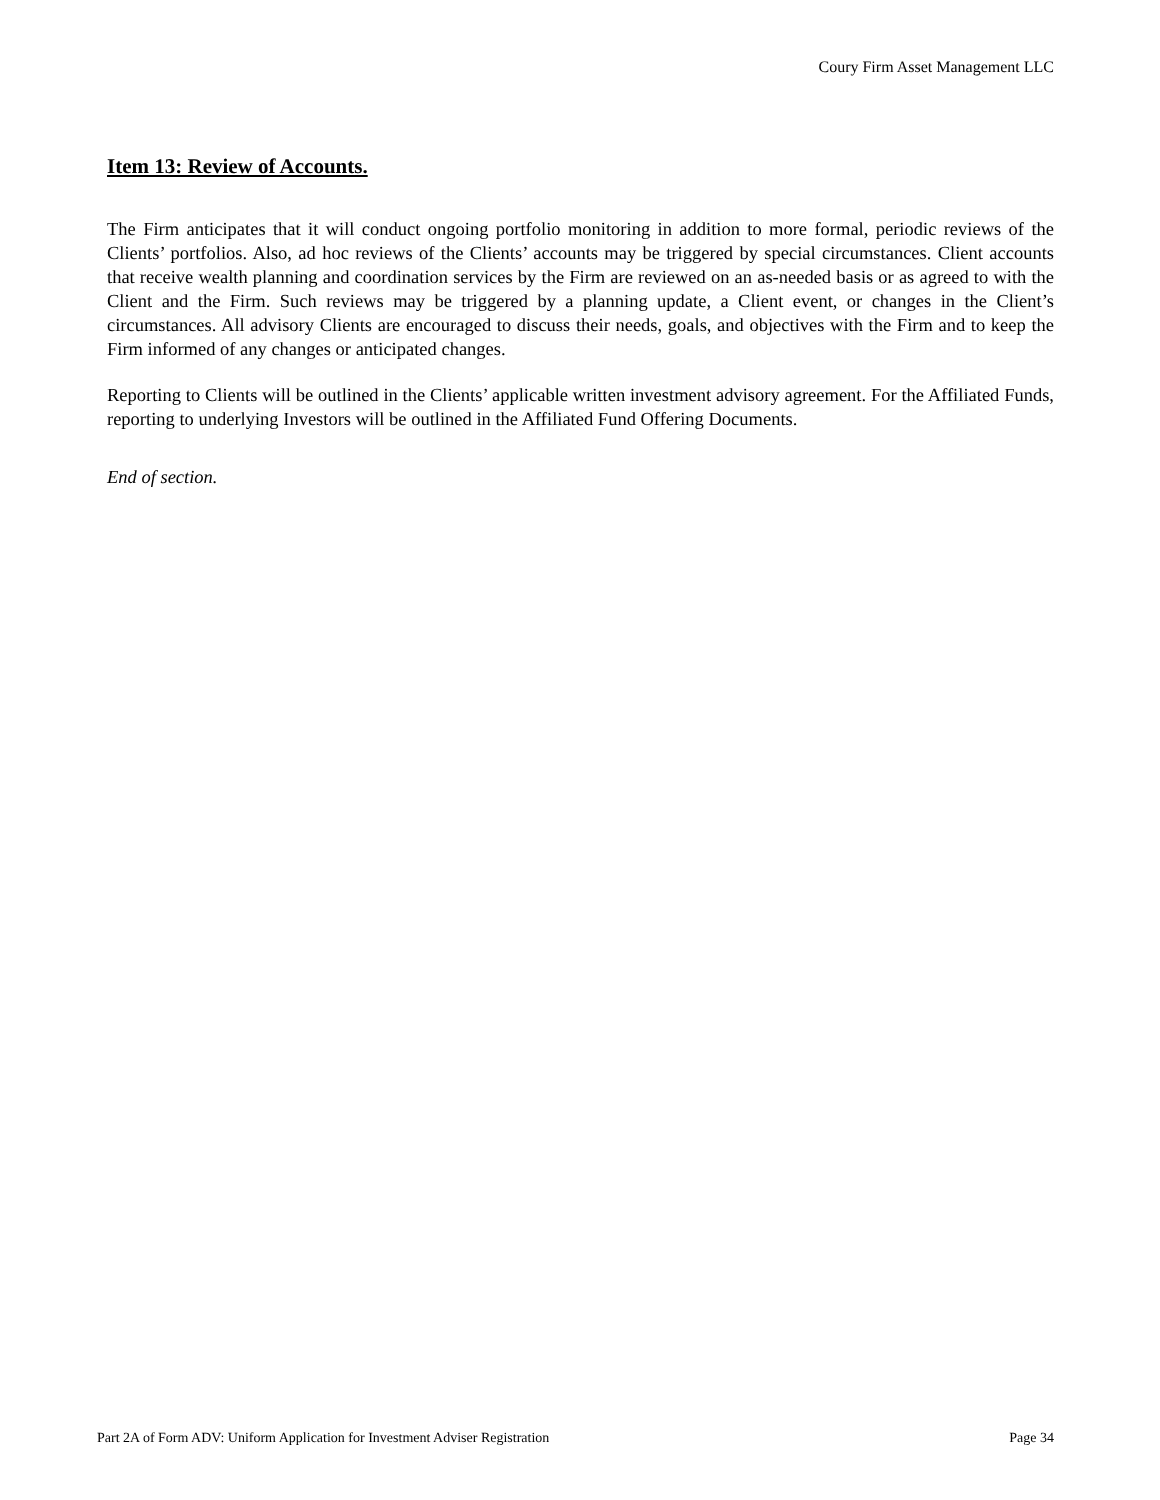Coury Firm Asset Management LLC
Item 13: Review of Accounts.
The Firm anticipates that it will conduct ongoing portfolio monitoring in addition to more formal, periodic reviews of the Clients’ portfolios. Also, ad hoc reviews of the Clients’ accounts may be triggered by special circumstances. Client accounts that receive wealth planning and coordination services by the Firm are reviewed on an as-needed basis or as agreed to with the Client and the Firm. Such reviews may be triggered by a planning update, a Client event, or changes in the Client’s circumstances. All advisory Clients are encouraged to discuss their needs, goals, and objectives with the Firm and to keep the Firm informed of any changes or anticipated changes.
Reporting to Clients will be outlined in the Clients’ applicable written investment advisory agreement. For the Affiliated Funds, reporting to underlying Investors will be outlined in the Affiliated Fund Offering Documents.
End of section.
Part 2A of Form ADV: Uniform Application for Investment Adviser Registration Page 34